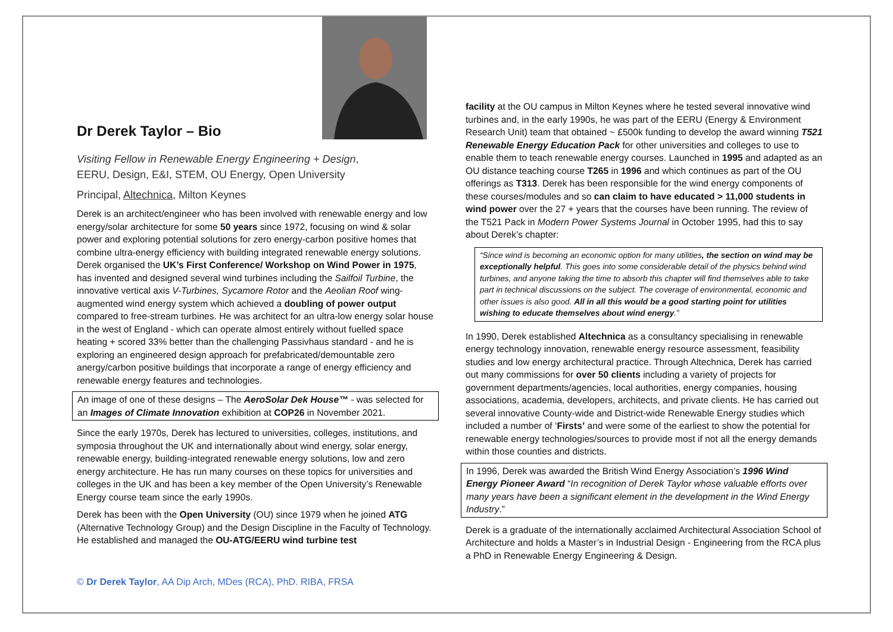Dr Derek Taylor – Bio
Visiting Fellow in Renewable Energy Engineering + Design,
EERU, Design, E&I, STEM, OU Energy, Open University
Principal, Altechnica, Milton Keynes
Derek is an architect/engineer who has been involved with renewable energy and low energy/solar architecture for some 50 years since 1972, focusing on wind & solar power and exploring potential solutions for zero energy-carbon positive homes that combine ultra-energy efficiency with building integrated renewable energy solutions. Derek organised the UK’s First Conference/ Workshop on Wind Power in 1975, has invented and designed several wind turbines including the Sailfoil Turbine, the innovative vertical axis V-Turbines, Sycamore Rotor and the Aeolian Roof wing-augmented wind energy system which achieved a doubling of power output compared to free-stream turbines. He was architect for an ultra-low energy solar house in the west of England - which can operate almost entirely without fuelled space heating + scored 33% better than the challenging Passivhaus standard - and he is exploring an engineered design approach for prefabricated/demountable zero anergy/carbon positive buildings that incorporate a range of energy efficiency and renewable energy features and technologies.
An image of one of these designs – The AeroSolar Dek House™ - was selected for an Images of Climate Innovation exhibition at COP26 in November 2021.
Since the early 1970s, Derek has lectured to universities, colleges, institutions, and symposia throughout the UK and internationally about wind energy, solar energy, renewable energy, building-integrated renewable energy solutions, low and zero energy architecture. He has run many courses on these topics for universities and colleges in the UK and has been a key member of the Open University’s Renewable Energy course team since the early 1990s.
Derek has been with the Open University (OU) since 1979 when he joined ATG (Alternative Technology Group) and the Design Discipline in the Faculty of Technology. He established and managed the OU-ATG/EERU wind turbine test
facility at the OU campus in Milton Keynes where he tested several innovative wind turbines and, in the early 1990s, he was part of the EERU (Energy & Environment Research Unit) team that obtained ~ £500k funding to develop the award winning T521 Renewable Energy Education Pack for other universities and colleges to use to enable them to teach renewable energy courses. Launched in 1995 and adapted as an OU distance teaching course T265 in 1996 and which continues as part of the OU offerings as T313. Derek has been responsible for the wind energy components of these courses/modules and so can claim to have educated > 11,000 students in wind power over the 27 + years that the courses have been running. The review of the T521 Pack in Modern Power Systems Journal in October 1995, had this to say about Derek’s chapter:
“Since wind is becoming an economic option for many utilities, the section on wind may be exceptionally helpful. This goes into some considerable detail of the physics behind wind turbines, and anyone taking the time to absorb this chapter will find themselves able to take part in technical discussions on the subject. The coverage of environmental, economic and other issues is also good. All in all this would be a good starting point for utilities wishing to educate themselves about wind energy.”
In 1990, Derek established Altechnica as a consultancy specialising in renewable energy technology innovation, renewable energy resource assessment, feasibility studies and low energy architectural practice. Through Altechnica, Derek has carried out many commissions for over 50 clients including a variety of projects for government departments/agencies, local authorities, energy companies, housing associations, academia, developers, architects, and private clients. He has carried out several innovative County-wide and District-wide Renewable Energy studies which included a number of ‘Firsts’ and were some of the earliest to show the potential for renewable energy technologies/sources to provide most if not all the energy demands within those counties and districts.
In 1996, Derek was awarded the British Wind Energy Association’s 1996 Wind Energy Pioneer Award “In recognition of Derek Taylor whose valuable efforts over many years have been a significant element in the development in the Wind Energy Industry.”
Derek is a graduate of the internationally acclaimed Architectural Association School of Architecture and holds a Master’s in Industrial Design - Engineering from the RCA plus a PhD in Renewable Energy Engineering & Design.
© Dr Derek Taylor, AA Dip Arch, MDes (RCA), PhD. RIBA, FRSA